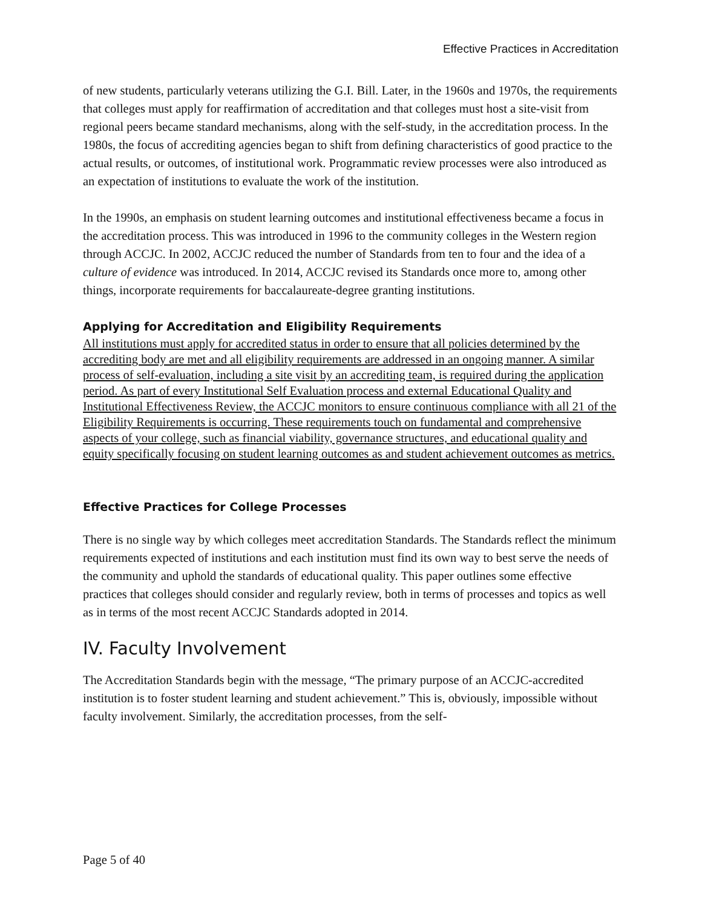Effective Practices in Accreditation
of new students, particularly veterans utilizing the G.I. Bill. Later, in the 1960s and 1970s, the requirements that colleges must apply for reaffirmation of accreditation and that colleges must host a site-visit from regional peers became standard mechanisms, along with the self-study, in the accreditation process. In the 1980s, the focus of accrediting agencies began to shift from defining characteristics of good practice to the actual results, or outcomes, of institutional work. Programmatic review processes were also introduced as an expectation of institutions to evaluate the work of the institution.
In the 1990s, an emphasis on student learning outcomes and institutional effectiveness became a focus in the accreditation process. This was introduced in 1996 to the community colleges in the Western region through ACCJC. In 2002, ACCJC reduced the number of Standards from ten to four and the idea of a culture of evidence was introduced. In 2014, ACCJC revised its Standards once more to, among other things, incorporate requirements for baccalaureate-degree granting institutions.
Applying for Accreditation and Eligibility Requirements
All institutions must apply for accredited status in order to ensure that all policies determined by the accrediting body are met and all eligibility requirements are addressed in an ongoing manner. A similar process of self-evaluation, including a site visit by an accrediting team, is required during the application period. As part of every Institutional Self Evaluation process and external Educational Quality and Institutional Effectiveness Review, the ACCJC monitors to ensure continuous compliance with all 21 of the Eligibility Requirements is occurring. These requirements touch on fundamental and comprehensive aspects of your college, such as financial viability, governance structures, and educational quality and equity specifically focusing on student learning outcomes as and student achievement outcomes as metrics.
Effective Practices for College Processes
There is no single way by which colleges meet accreditation Standards. The Standards reflect the minimum requirements expected of institutions and each institution must find its own way to best serve the needs of the community and uphold the standards of educational quality. This paper outlines some effective practices that colleges should consider and regularly review, both in terms of processes and topics as well as in terms of the most recent ACCJC Standards adopted in 2014.
IV. Faculty Involvement
The Accreditation Standards begin with the message, “The primary purpose of an ACCJC-accredited institution is to foster student learning and student achievement.” This is, obviously, impossible without faculty involvement. Similarly, the accreditation processes, from the self-
Page 5 of 40